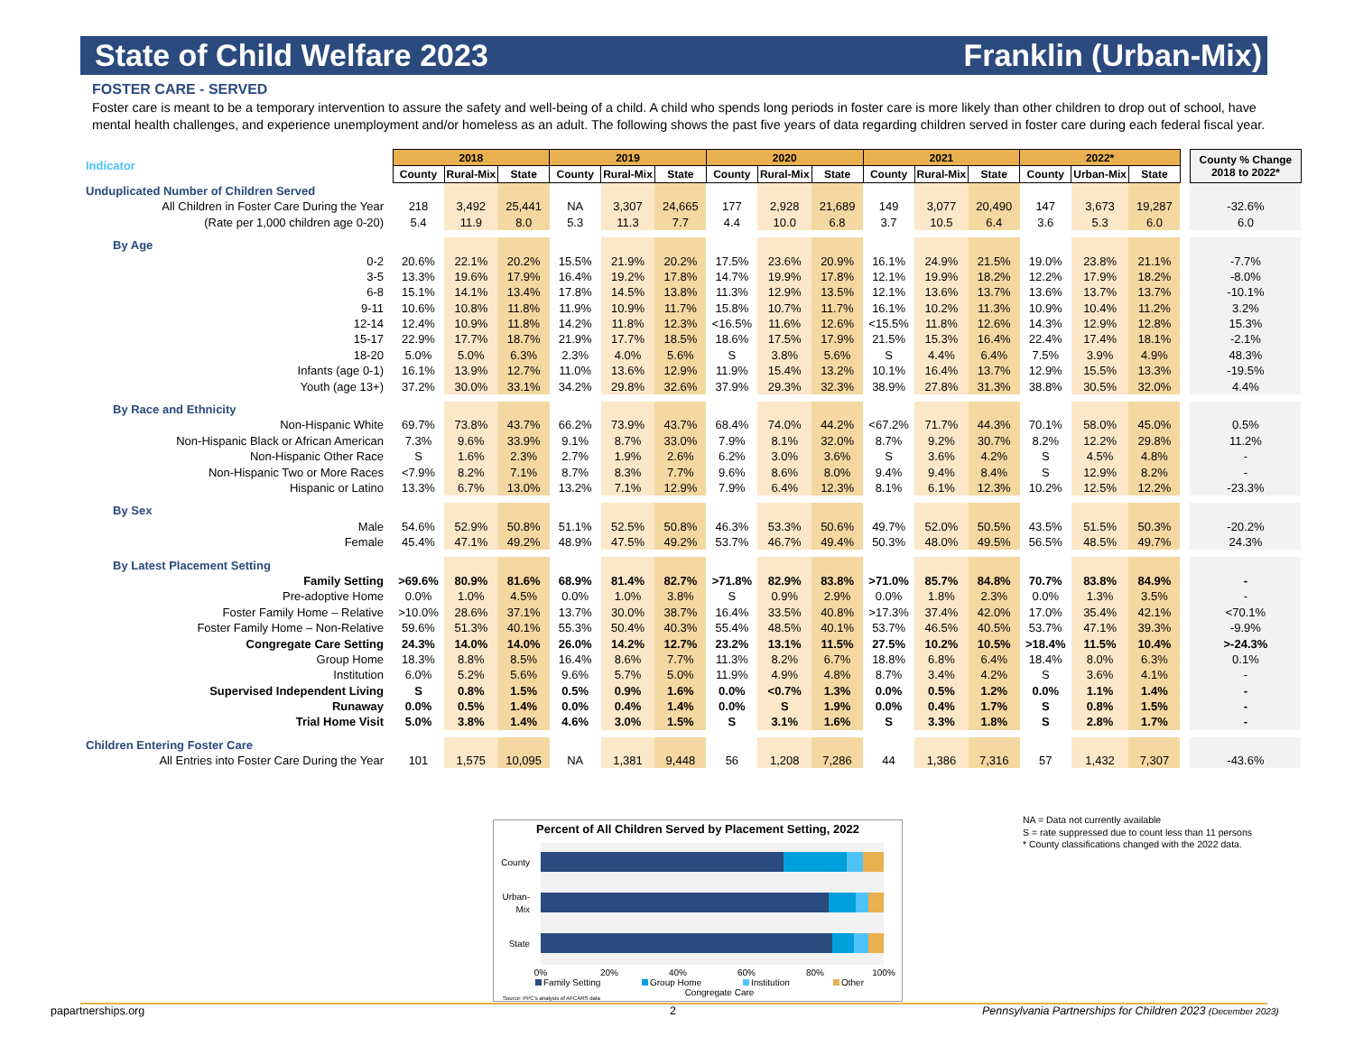State of Child Welfare 2023 Franklin (Urban-Mix)
FOSTER CARE - SERVED
Foster care is meant to be a temporary intervention to assure the safety and well-being of a child. A child who spends long periods in foster care is more likely than other children to drop out of school, have mental health challenges, and experience unemployment and/or homeless as an adult. The following shows the past five years of data regarding children served in foster care during each federal fiscal year.
| Indicator | 2018 | | | 2019 | | | 2020 | | | 2021 | | | 2022* | | | | County % Change 2018 to 2022* |
| | County | Rural-Mix | State | County | Rural-Mix | State | County | Rural-Mix | State | County | Rural-Mix | State | County | Urban-Mix | State | | |
| Unduplicated Number of Children Served | | | | | | | | | | | | | | | | | |
| All Children in Foster Care During the Year | 218 | 3,492 | 25,441 | NA | 3,307 | 24,665 | 177 | 2,928 | 21,689 | 149 | 3,077 | 20,490 | 147 | 3,673 | 19,287 | | -32.6% |
| (Rate per 1,000 children age 0-20) | 5.4 | 11.9 | 8.0 | 5.3 | 11.3 | 7.7 | 4.4 | 10.0 | 6.8 | 3.7 | 10.5 | 6.4 | 3.6 | 5.3 | 6.0 | | 6.0 |
| By Age | | | | | | | | | | | | | | | | | |
| 0-2 | 20.6% | 22.1% | 20.2% | 15.5% | 21.9% | 20.2% | 17.5% | 23.6% | 20.9% | 16.1% | 24.9% | 21.5% | 19.0% | 23.8% | 21.1% | | -7.7% |
| 3-5 | 13.3% | 19.6% | 17.9% | 16.4% | 19.2% | 17.8% | 14.7% | 19.9% | 17.8% | 12.1% | 19.9% | 18.2% | 12.2% | 17.9% | 18.2% | | -8.0% |
| 6-8 | 15.1% | 14.1% | 13.4% | 17.8% | 14.5% | 13.8% | 11.3% | 12.9% | 13.5% | 12.1% | 13.6% | 13.7% | 13.6% | 13.7% | 13.7% | | -10.1% |
| 9-11 | 10.6% | 10.8% | 11.8% | 11.9% | 10.9% | 11.7% | 15.8% | 10.7% | 11.7% | 16.1% | 10.2% | 11.3% | 10.9% | 10.4% | 11.2% | | 3.2% |
| 12-14 | 12.4% | 10.9% | 11.8% | 14.2% | 11.8% | 12.3% | <16.5% | 11.6% | 12.6% | <15.5% | 11.8% | 12.6% | 14.3% | 12.9% | 12.8% | | 15.3% |
| 15-17 | 22.9% | 17.7% | 18.7% | 21.9% | 17.7% | 18.5% | 18.6% | 17.5% | 17.9% | 21.5% | 15.3% | 16.4% | 22.4% | 17.4% | 18.1% | | -2.1% |
| 18-20 | 5.0% | 5.0% | 6.3% | 2.3% | 4.0% | 5.6% | S | 3.8% | 5.6% | S | 4.4% | 6.4% | 7.5% | 3.9% | 4.9% | | 48.3% |
| Infants (age 0-1) | 16.1% | 13.9% | 12.7% | 11.0% | 13.6% | 12.9% | 11.9% | 15.4% | 13.2% | 10.1% | 16.4% | 13.7% | 12.9% | 15.5% | 13.3% | | -19.5% |
| Youth (age 13+) | 37.2% | 30.0% | 33.1% | 34.2% | 29.8% | 32.6% | 37.9% | 29.3% | 32.3% | 38.9% | 27.8% | 31.3% | 38.8% | 30.5% | 32.0% | | 4.4% |
| By Race and Ethnicity | | | | | | | | | | | | | | | | | |
| Non-Hispanic White | 69.7% | 73.8% | 43.7% | 66.2% | 73.9% | 43.7% | 68.4% | 74.0% | 44.2% | <67.2% | 71.7% | 44.3% | 70.1% | 58.0% | 45.0% | | 0.5% |
| Non-Hispanic Black or African American | 7.3% | 9.6% | 33.9% | 9.1% | 8.7% | 33.0% | 7.9% | 8.1% | 32.0% | 8.7% | 9.2% | 30.7% | 8.2% | 12.2% | 29.8% | | 11.2% |
| Non-Hispanic Other Race | S | 1.6% | 2.3% | 2.7% | 1.9% | 2.6% | 6.2% | 3.0% | 3.6% | S | 3.6% | 4.2% | S | 4.5% | 4.8% | | - |
| Non-Hispanic Two or More Races | <7.9% | 8.2% | 7.1% | 8.7% | 8.3% | 7.7% | 9.6% | 8.6% | 8.0% | 9.4% | 9.4% | 8.4% | S | 12.9% | 8.2% | | - |
| Hispanic or Latino | 13.3% | 6.7% | 13.0% | 13.2% | 7.1% | 12.9% | 7.9% | 6.4% | 12.3% | 8.1% | 6.1% | 12.3% | 10.2% | 12.5% | 12.2% | | -23.3% |
| By Sex | | | | | | | | | | | | | | | | | |
| Male | 54.6% | 52.9% | 50.8% | 51.1% | 52.5% | 50.8% | 46.3% | 53.3% | 50.6% | 49.7% | 52.0% | 50.5% | 43.5% | 51.5% | 50.3% | | -20.2% |
| Female | 45.4% | 47.1% | 49.2% | 48.9% | 47.5% | 49.2% | 53.7% | 46.7% | 49.4% | 50.3% | 48.0% | 49.5% | 56.5% | 48.5% | 49.7% | | 24.3% |
| By Latest Placement Setting | | | | | | | | | | | | | | | | | |
| Family Setting | >69.6% | 80.9% | 81.6% | 68.9% | 81.4% | 82.7% | >71.8% | 82.9% | 83.8% | >71.0% | 85.7% | 84.8% | 70.7% | 83.8% | 84.9% | | - |
| Pre-adoptive Home | 0.0% | 1.0% | 4.5% | 0.0% | 1.0% | 3.8% | S | 0.9% | 2.9% | 0.0% | 1.8% | 2.3% | 0.0% | 1.3% | 3.5% | | - |
| Foster Family Home – Relative | >10.0% | 28.6% | 37.1% | 13.7% | 30.0% | 38.7% | 16.4% | 33.5% | 40.8% | >17.3% | 37.4% | 42.0% | 17.0% | 35.4% | 42.1% | | <70.1% |
| Foster Family Home – Non-Relative | 59.6% | 51.3% | 40.1% | 55.3% | 50.4% | 40.3% | 55.4% | 48.5% | 40.1% | 53.7% | 46.5% | 40.5% | 53.7% | 47.1% | 39.3% | | -9.9% |
| Congregate Care Setting | 24.3% | 14.0% | 14.0% | 26.0% | 14.2% | 12.7% | 23.2% | 13.1% | 11.5% | 27.5% | 10.2% | 10.5% | >18.4% | 11.5% | 10.4% | | >-24.3% |
| Group Home | 18.3% | 8.8% | 8.5% | 16.4% | 8.6% | 7.7% | 11.3% | 8.2% | 6.7% | 18.8% | 6.8% | 6.4% | 18.4% | 8.0% | 6.3% | | 0.1% |
| Institution | 6.0% | 5.2% | 5.6% | 9.6% | 5.7% | 5.0% | 11.9% | 4.9% | 4.8% | 8.7% | 3.4% | 4.2% | S | 3.6% | 4.1% | | - |
| Supervised Independent Living | S | 0.8% | 1.5% | 0.5% | 0.9% | 1.6% | 0.0% | <0.7% | 1.3% | 0.0% | 0.5% | 1.2% | 0.0% | 1.1% | 1.4% | | - |
| Runaway | 0.0% | 0.5% | 1.4% | 0.0% | 0.4% | 1.4% | 0.0% | S | 1.9% | 0.0% | 0.4% | 1.7% | S | 0.8% | 1.5% | | - |
| Trial Home Visit | 5.0% | 3.8% | 1.4% | 4.6% | 3.0% | 1.5% | S | 3.1% | 1.6% | S | 3.3% | 1.8% | S | 2.8% | 1.7% | | - |
| Children Entering Foster Care | | | | | | | | | | | | | | | | | |
| All Entries into Foster Care During the Year | 101 | 1,575 | 10,095 | NA | 1,381 | 9,448 | 56 | 1,208 | 7,286 | 44 | 1,386 | 7,316 | 57 | 1,432 | 7,307 | | -43.6% |
Percent of All Children Served by Placement Setting, 2022
County
Urban-
Mix
State
0%
20%
40%
60%
80%
100%
Family Setting
Group Home
Institution
Other
Congregate Care
Source: PPC's analysis of AFCARS data
NA = Data not currently available
S = rate suppressed due to count less than 11 persons
* County classifications changed with the 2022 data.
papartnerships.org 2
Pennsylvania Partnerships for Children 2023 (December 2023)